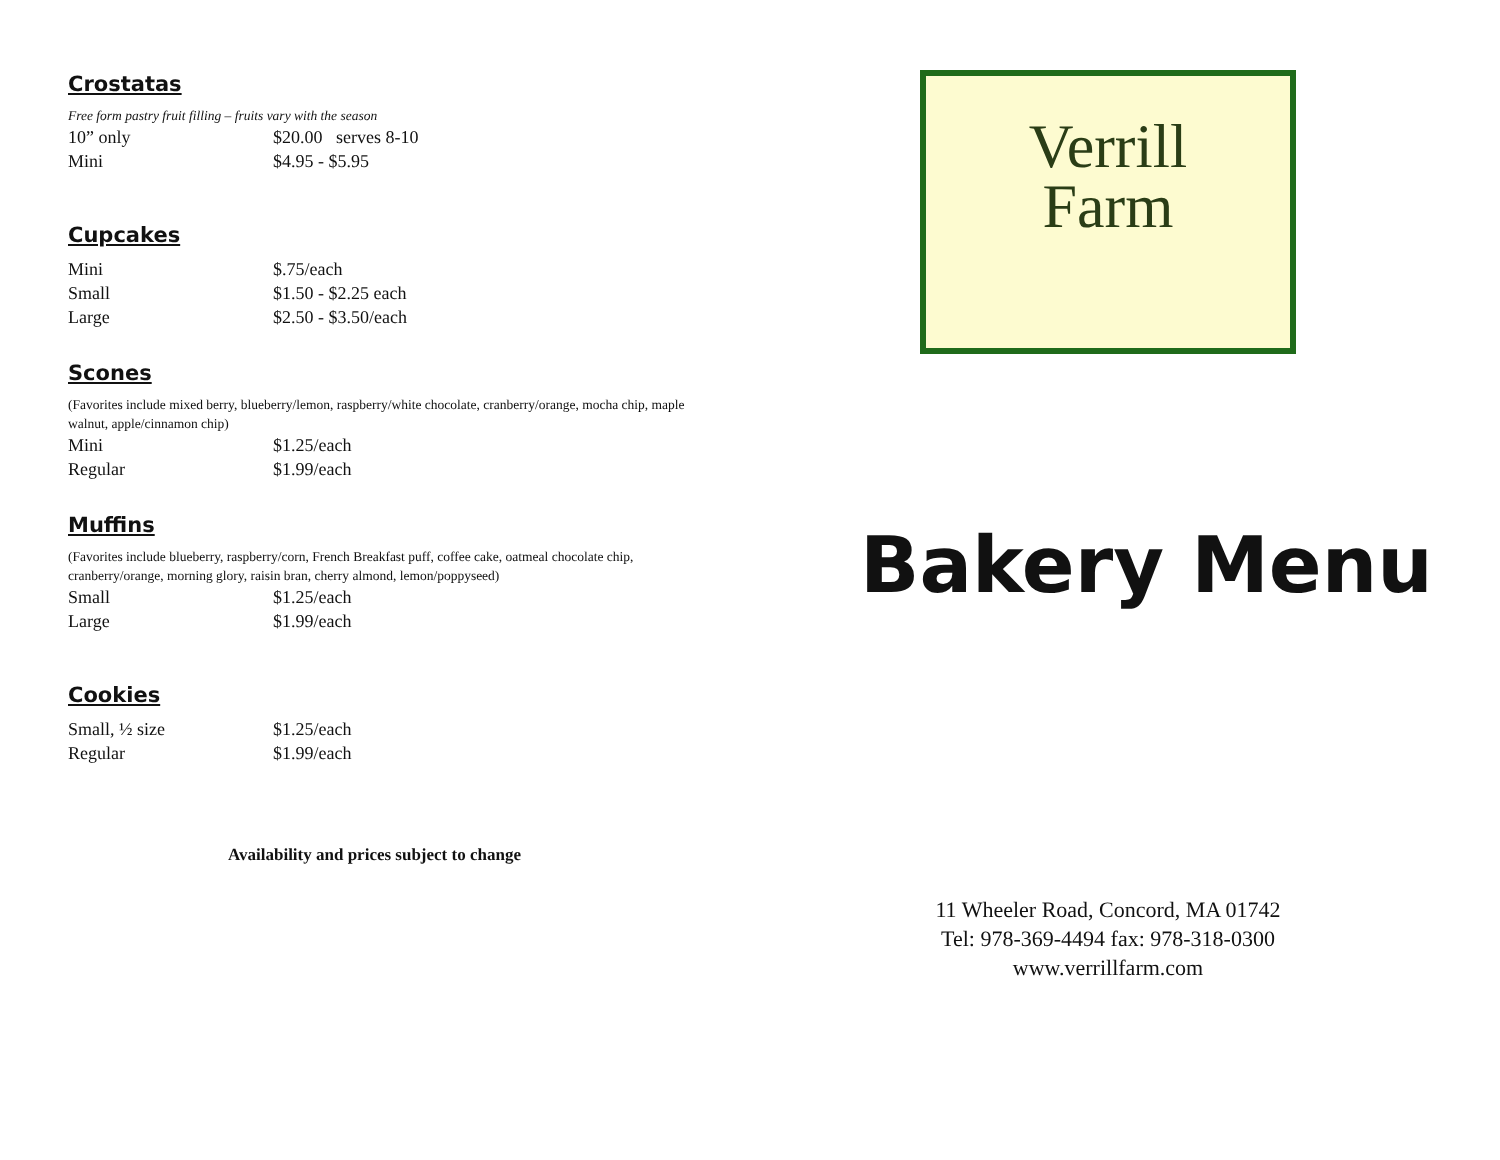Crostatas
Free form pastry fruit filling – fruits vary with the season
| 10” only | $20.00 serves 8-10 |
| Mini | $4.95 - $5.95 |
Cupcakes
| Mini | $.75/each |
| Small | $1.50 - $2.25 each |
| Large | $2.50 - $3.50/each |
Scones
(Favorites include mixed berry, blueberry/lemon, raspberry/white chocolate, cranberry/orange, mocha chip, maple walnut, apple/cinnamon chip)
| Mini | $1.25/each |
| Regular | $1.99/each |
Muffins
(Favorites include blueberry, raspberry/corn, French Breakfast puff, coffee cake, oatmeal chocolate chip, cranberry/orange, morning glory, raisin bran, cherry almond, lemon/poppyseed)
| Small | $1.25/each |
| Large | $1.99/each |
Cookies
| Small, ½ size | $1.25/each |
| Regular | $1.99/each |
Availability and prices subject to change
Verrill
Farm
Bakery Menu
11 Wheeler Road, Concord, MA 01742
Tel: 978-369-4494 fax: 978-318-0300
www.verrillfarm.com